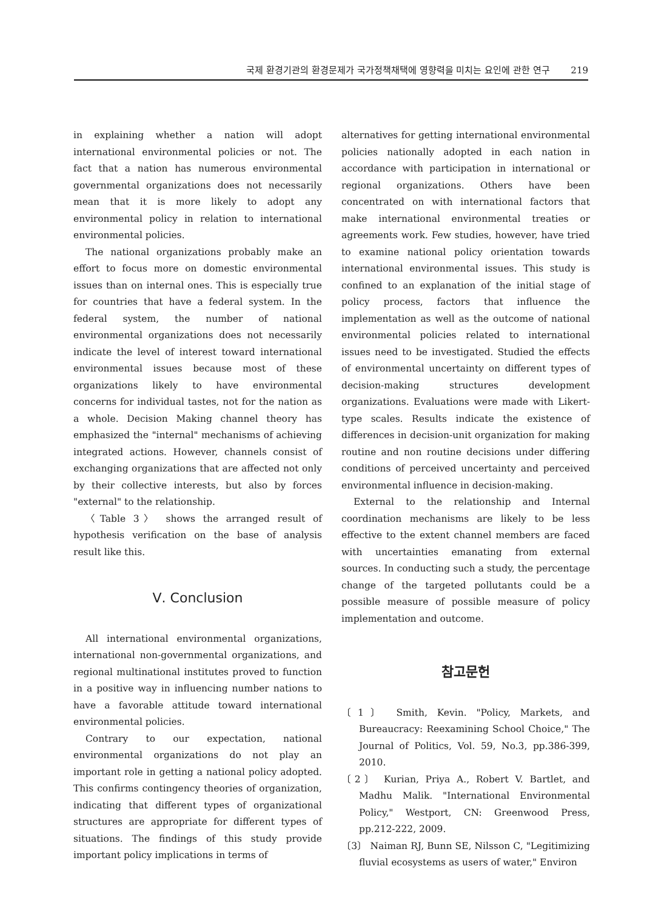국제 환경기관의 환경문제가 국가정책채택에 영향력을 미치는 요인에 관한 연구 219
in explaining whether a nation will adopt international environmental policies or not. The fact that a nation has numerous environmental governmental organizations does not necessarily mean that it is more likely to adopt any environmental policy in relation to international environmental policies.
The national organizations probably make an effort to focus more on domestic environmental issues than on internal ones. This is especially true for countries that have a federal system. In the federal system, the number of national environmental organizations does not necessarily indicate the level of interest toward international environmental issues because most of these organizations likely to have environmental concerns for individual tastes, not for the nation as a whole. Decision Making channel theory has emphasized the "internal" mechanisms of achieving integrated actions. However, channels consist of exchanging organizations that are affected not only by their collective interests, but also by forces "external" to the relationship.
〈Table 3〉 shows the arranged result of hypothesis verification on the base of analysis result like this.
Ⅴ. Conclusion
All international environmental organizations, international non-governmental organizations, and regional multinational institutes proved to function in a positive way in influencing number nations to have a favorable attitude toward international environmental policies.
Contrary to our expectation, national environmental organizations do not play an important role in getting a national policy adopted. This confirms contingency theories of organization, indicating that different types of organizational structures are appropriate for different types of situations. The findings of this study provide important policy implications in terms of
alternatives for getting international environmental policies nationally adopted in each nation in accordance with participation in international or regional organizations. Others have been concentrated on with international factors that make international environmental treaties or agreements work. Few studies, however, have tried to examine national policy orientation towards international environmental issues. This study is confined to an explanation of the initial stage of policy process, factors that influence the implementation as well as the outcome of national environmental policies related to international issues need to be investigated. Studied the effects of environmental uncertainty on different types of decision-making structures development organizations. Evaluations were made with Likert-type scales. Results indicate the existence of differences in decision-unit organization for making routine and non routine decisions under differing conditions of perceived uncertainty and perceived environmental influence in decision-making.
External to the relationship and Internal coordination mechanisms are likely to be less effective to the extent channel members are faced with uncertainties emanating from external sources. In conducting such a study, the percentage change of the targeted pollutants could be a possible measure of possible measure of policy implementation and outcome.
참고문헌
〔1〕 Smith, Kevin. "Policy, Markets, and Bureaucracy: Reexamining School Choice," The Journal of Politics, Vol. 59, No.3, pp.386-399, 2010.
〔2〕 Kurian, Priya A., Robert V. Bartlet, and Madhu Malik. "International Environmental Policy," Westport, CN: Greenwood Press, pp.212-222, 2009.
〔3〕 Naiman RJ, Bunn SE, Nilsson C, "Legitimizing fluvial ecosystems as users of water," Environ